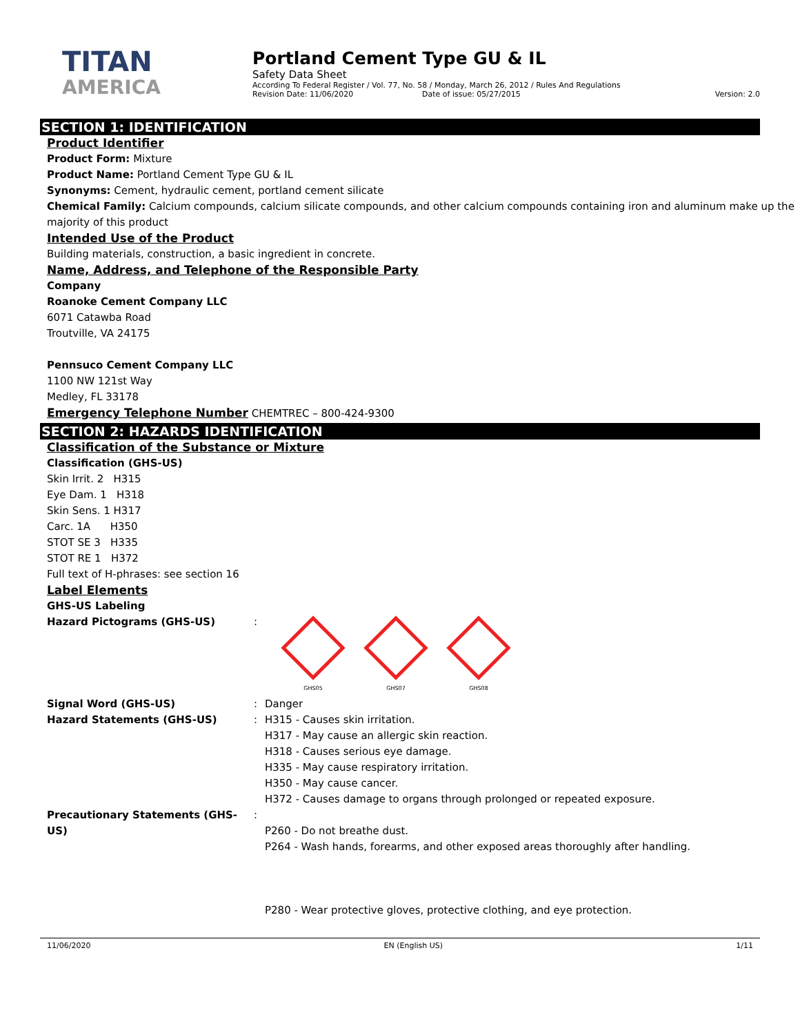TITAN
AMERICA
Portland Cement Type GU & IL
Safety Data Sheet
According To Federal Register / Vol. 77, No. 58 / Monday, March 26, 2012 / Rules And Regulations
Revision Date: 11/06/2020 Date of issue: 05/27/2015 Version: 2.0
SECTION 1: IDENTIFICATION
Product Identifier
Product Form: Mixture
Product Name: Portland Cement Type GU & IL
Synonyms: Cement, hydraulic cement, portland cement silicate
Chemical Family: Calcium compounds, calcium silicate compounds, and other calcium compounds containing iron and aluminum make up the majority of this product
Intended Use of the Product
Building materials, construction, a basic ingredient in concrete.
Name, Address, and Telephone of the Responsible Party
Company
Roanoke Cement Company LLC
6071 Catawba Road
Troutville, VA 24175
Pennsuco Cement Company LLC
1100 NW 121st Way
Medley, FL 33178
Emergency Telephone Number CHEMTREC – 800-424-9300
SECTION 2: HAZARDS IDENTIFICATION
Classification of the Substance or Mixture
Classification (GHS-US)
Skin Irrit. 2 H315
Eye Dam. 1 H318
Skin Sens. 1 H317
Carc. 1A H350
STOT SE 3 H335
STOT RE 1 H372
Full text of H-phrases: see section 16
Label Elements
GHS-US Labeling
Hazard Pictograms (GHS-US) :
GHS05 GHS07 GHS08
Signal Word (GHS-US) : Danger
Hazard Statements (GHS-US) : H315 - Causes skin irritation.
H317 - May cause an allergic skin reaction.
H318 - Causes serious eye damage.
H335 - May cause respiratory irritation.
H350 - May cause cancer.
H372 - Causes damage to organs through prolonged or repeated exposure.
Precautionary Statements (GHS-US) :
P260 - Do not breathe dust.
P264 - Wash hands, forearms, and other exposed areas thoroughly after handling.
P280 - Wear protective gloves, protective clothing, and eye protection.
11/06/2020 EN (English US) 1/11